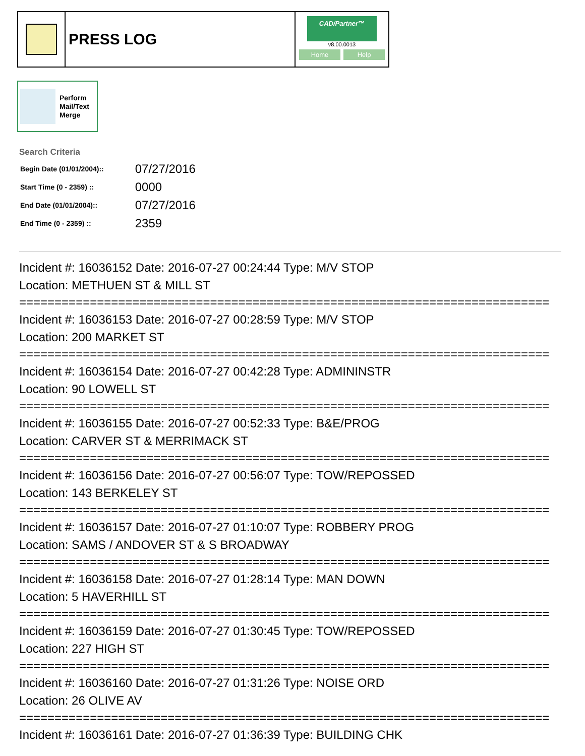PRESS LOG
CAD/Partner™
v8.00.0013
Home Help
Perform
Mail/Text
Merge
Search Criteria
| Begin Date (01/01/2004):: | 07/27/2016 |
| Start Time (0 - 2359) :: | 0000 |
| End Date (01/01/2004):: | 07/27/2016 |
| End Time (0 - 2359) :: | 2359 |
Incident #: 16036152 Date: 2016-07-27 00:24:44 Type: M/V STOP
Location: METHUEN ST & MILL ST
===========================================================================
Incident #: 16036153 Date: 2016-07-27 00:28:59 Type: M/V STOP
Location: 200 MARKET ST
===========================================================================
Incident #: 16036154 Date: 2016-07-27 00:42:28 Type: ADMININSTR
Location: 90 LOWELL ST
===========================================================================
Incident #: 16036155 Date: 2016-07-27 00:52:33 Type: B&E/PROG
Location: CARVER ST & MERRIMACK ST
===========================================================================
Incident #: 16036156 Date: 2016-07-27 00:56:07 Type: TOW/REPOSSED
Location: 143 BERKELEY ST
===========================================================================
Incident #: 16036157 Date: 2016-07-27 01:10:07 Type: ROBBERY PROG
Location: SAMS / ANDOVER ST & S BROADWAY
===========================================================================
Incident #: 16036158 Date: 2016-07-27 01:28:14 Type: MAN DOWN
Location: 5 HAVERHILL ST
===========================================================================
Incident #: 16036159 Date: 2016-07-27 01:30:45 Type: TOW/REPOSSED
Location: 227 HIGH ST
===========================================================================
Incident #: 16036160 Date: 2016-07-27 01:31:26 Type: NOISE ORD
Location: 26 OLIVE AV
===========================================================================
Incident #: 16036161 Date: 2016-07-27 01:36:39 Type: BUILDING CHK